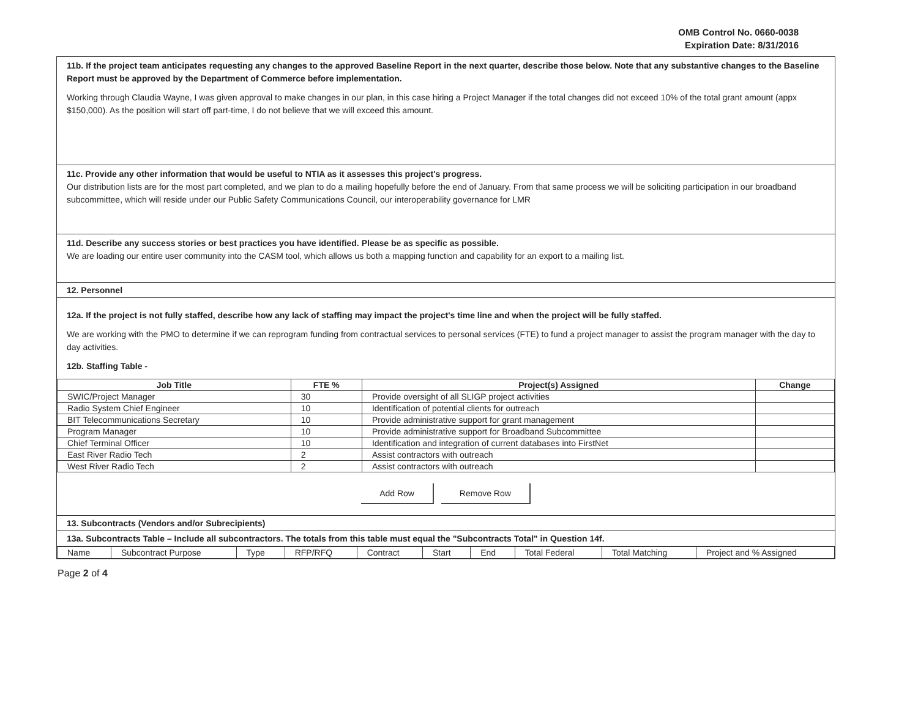OMB Control No. 0660-0038
Expiration Date: 8/31/2016
11b. If the project team anticipates requesting any changes to the approved Baseline Report in the next quarter, describe those below. Note that any substantive changes to the Baseline Report must be approved by the Department of Commerce before implementation.
Working through Claudia Wayne, I was given approval to make changes in our plan, in this case hiring a Project Manager if the total changes did not exceed 10% of the total grant amount (appx $150,000). As the position will start off part-time, I do not believe that we will exceed this amount.
11c. Provide any other information that would be useful to NTIA as it assesses this project's progress.
Our distribution lists are for the most part completed, and we plan to do a mailing hopefully before the end of January. From that same process we will be soliciting participation in our broadband subcommittee, which will reside under our Public Safety Communications Council, our interoperability governance for LMR
11d. Describe any success stories or best practices you have identified. Please be as specific as possible.
We are loading our entire user community into the CASM tool, which allows us both a mapping function and capability for an export to a mailing list.
12. Personnel
12a. If the project is not fully staffed, describe how any lack of staffing may impact the project's time line and when the project will be fully staffed.
We are working with the PMO to determine if we can reprogram funding from contractual services to personal services (FTE) to fund a project manager to assist the program manager with the day to day activities.
12b. Staffing Table -
| Job Title | FTE % | Project(s) Assigned | Change |
| --- | --- | --- | --- |
| SWIC/Project Manager | 30 | Provide oversight of all SLIGP project activities | |
| Radio System Chief Engineer | 10 | Identification of potential clients for outreach | |
| BIT Telecommunications Secretary | 10 | Provide administrative support for grant management | |
| Program Manager | 10 | Provide administrative support for Broadband Subcommittee | |
| Chief Terminal Officer | 10 | Identification and integration of current databases into FirstNet | |
| East River Radio Tech | 2 | Assist contractors with outreach | |
| West River Radio Tech | 2 | Assist contractors with outreach | |
Add Row Remove Row
13. Subcontracts (Vendors and/or Subrecipients)
13a. Subcontracts Table – Include all subcontractors. The totals from this table must equal the "Subcontracts Total" in Question 14f.
| Name | Subcontract Purpose | Type | RFP/RFQ | Contract | Start | End | Total Federal | Total Matching | Project and % Assigned |
Page 2 of 4